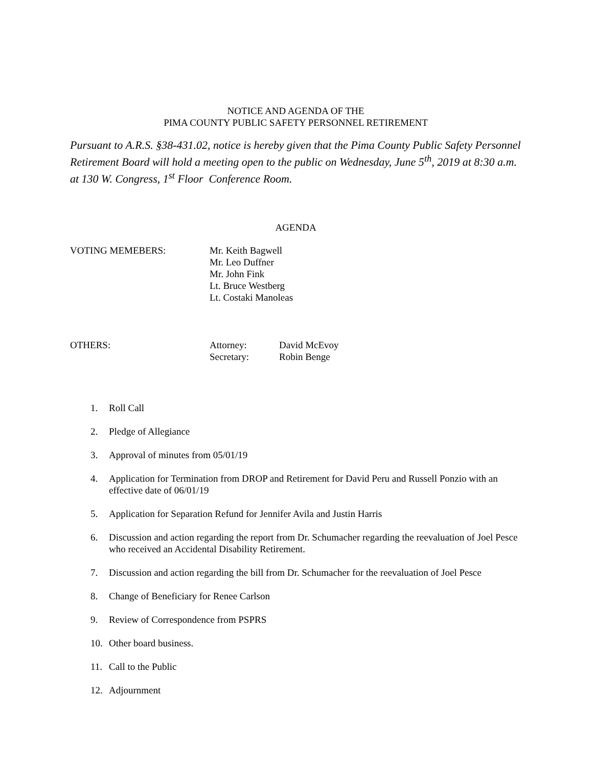NOTICE AND AGENDA OF THE
PIMA COUNTY PUBLIC SAFETY PERSONNEL RETIREMENT
Pursuant to A.R.S. §38-431.02, notice is hereby given that the Pima County Public Safety Personnel Retirement Board will hold a meeting open to the public on Wednesday, June 5<sup>th</sup>, 2019 at 8:30 a.m. at 130 W. Congress, 1<sup>st</sup> Floor Conference Room.
AGENDA
VOTING MEMEBERS: Mr. Keith Bagwell
Mr. Leo Duffner
Mr. John Fink
Lt. Bruce Westberg
Lt. Costaki Manoleas
OTHERS: Attorney:
Secretary:
David McEvoy
Robin Benge
1. Roll Call
2. Pledge of Allegiance
3. Approval of minutes from 05/01/19
4. Application for Termination from DROP and Retirement for David Peru and Russell Ponzio with an effective date of 06/01/19
5. Application for Separation Refund for Jennifer Avila and Justin Harris
6. Discussion and action regarding the report from Dr. Schumacher regarding the reevaluation of Joel Pesce who received an Accidental Disability Retirement.
7. Discussion and action regarding the bill from Dr. Schumacher for the reevaluation of Joel Pesce
8. Change of Beneficiary for Renee Carlson
9. Review of Correspondence from PSPRS
10. Other board business.
11. Call to the Public
12. Adjournment